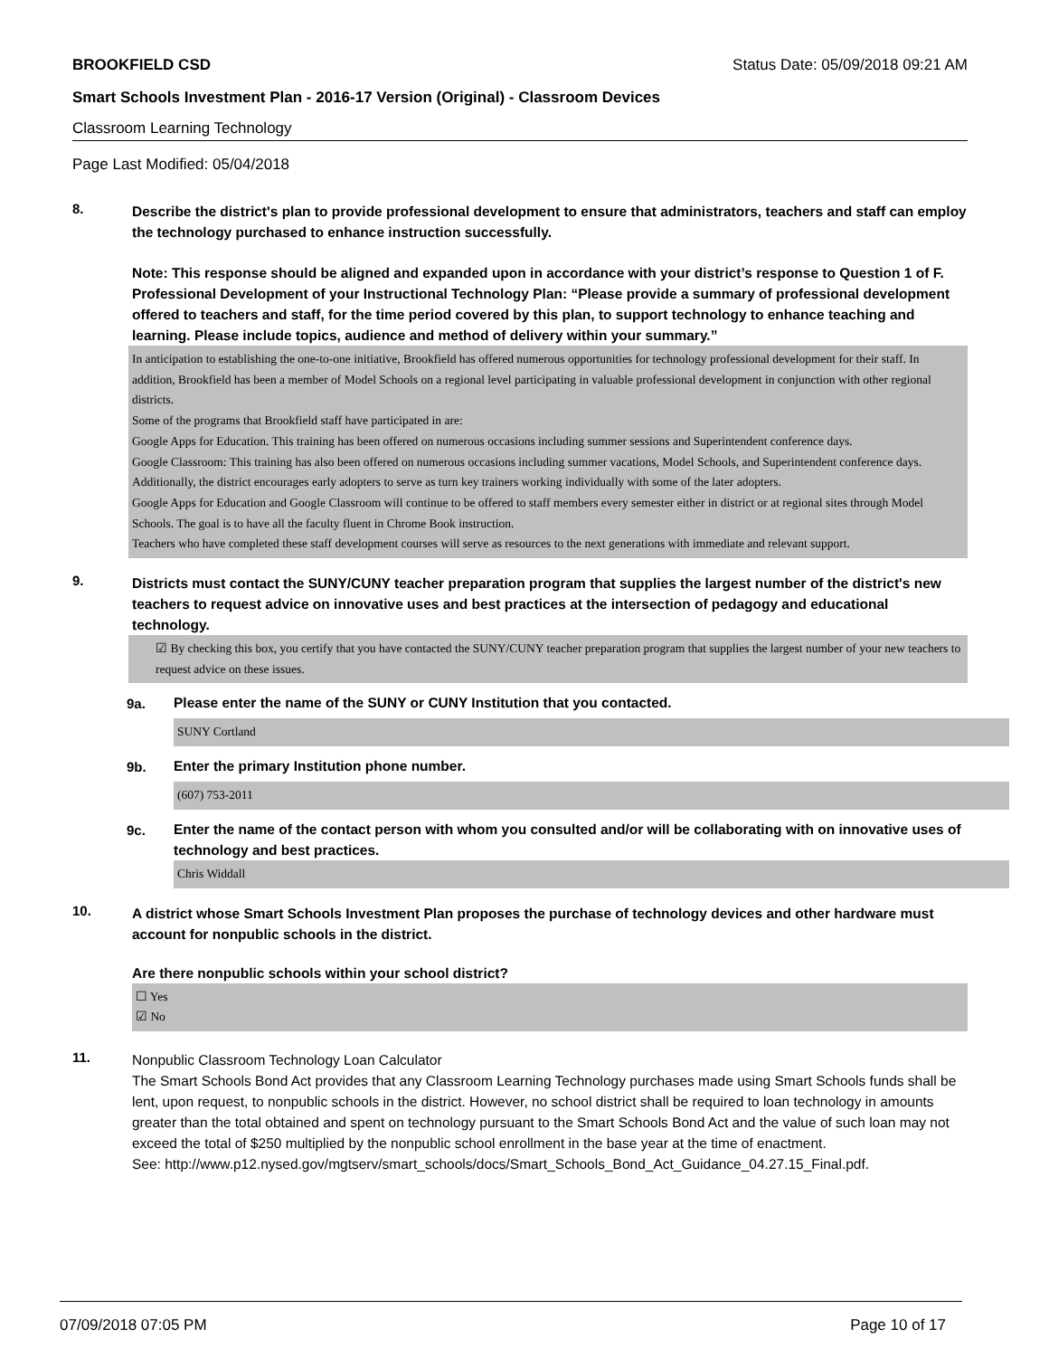BROOKFIELD CSD Status Date: 05/09/2018 09:21 AM
Smart Schools Investment Plan - 2016-17 Version (Original) - Classroom Devices
Classroom Learning Technology
Page Last Modified: 05/04/2018
8.
Describe the district's plan to provide professional development to ensure that administrators, teachers and staff can employ the technology purchased to enhance instruction successfully.
Note: This response should be aligned and expanded upon in accordance with your district’s response to Question 1 of F. Professional Development of your Instructional Technology Plan: “Please provide a summary of professional development offered to teachers and staff, for the time period covered by this plan, to support technology to enhance teaching and learning. Please include topics, audience and method of delivery within your summary.”
In anticipation to establishing the one-to-one initiative, Brookfield has offered numerous opportunities for technology professional development for their staff. In addition, Brookfield has been a member of Model Schools on a regional level participating in valuable professional development in conjunction with other regional districts.
Some of the programs that Brookfield staff have participated in are:
Google Apps for Education. This training has been offered on numerous occasions including summer sessions and Superintendent conference days.
Google Classroom: This training has also been offered on numerous occasions including summer vacations, Model Schools, and Superintendent conference days. Additionally, the district encourages early adopters to serve as turn key trainers working individually with some of the later adopters.
Google Apps for Education and Google Classroom will continue to be offered to staff members every semester either in district or at regional sites through Model Schools. The goal is to have all the faculty fluent in Chrome Book instruction.
Teachers who have completed these staff development courses will serve as resources to the next generations with immediate and relevant support.
9.
Districts must contact the SUNY/CUNY teacher preparation program that supplies the largest number of the district's new teachers to request advice on innovative uses and best practices at the intersection of pedagogy and educational technology.
☑ By checking this box, you certify that you have contacted the SUNY/CUNY teacher preparation program that supplies the largest number of your new teachers to request advice on these issues.
9a.
Please enter the name of the SUNY or CUNY Institution that you contacted.
SUNY Cortland
9b.
Enter the primary Institution phone number.
(607) 753-2011
9c.
Enter the name of the contact person with whom you consulted and/or will be collaborating with on innovative uses of technology and best practices.
Chris Widdall
10.
A district whose Smart Schools Investment Plan proposes the purchase of technology devices and other hardware must account for nonpublic schools in the district.
Are there nonpublic schools within your school district?
☐ Yes
☑ No
11.
Nonpublic Classroom Technology Loan Calculator
The Smart Schools Bond Act provides that any Classroom Learning Technology purchases made using Smart Schools funds shall be lent, upon request, to nonpublic schools in the district. However, no school district shall be required to loan technology in amounts greater than the total obtained and spent on technology pursuant to the Smart Schools Bond Act and the value of such loan may not exceed the total of $250 multiplied by the nonpublic school enrollment in the base year at the time of enactment.
See: http://www.p12.nysed.gov/mgtserv/smart_schools/docs/Smart_Schools_Bond_Act_Guidance_04.27.15_Final.pdf.
07/09/2018 07:05 PM Page 10 of 17